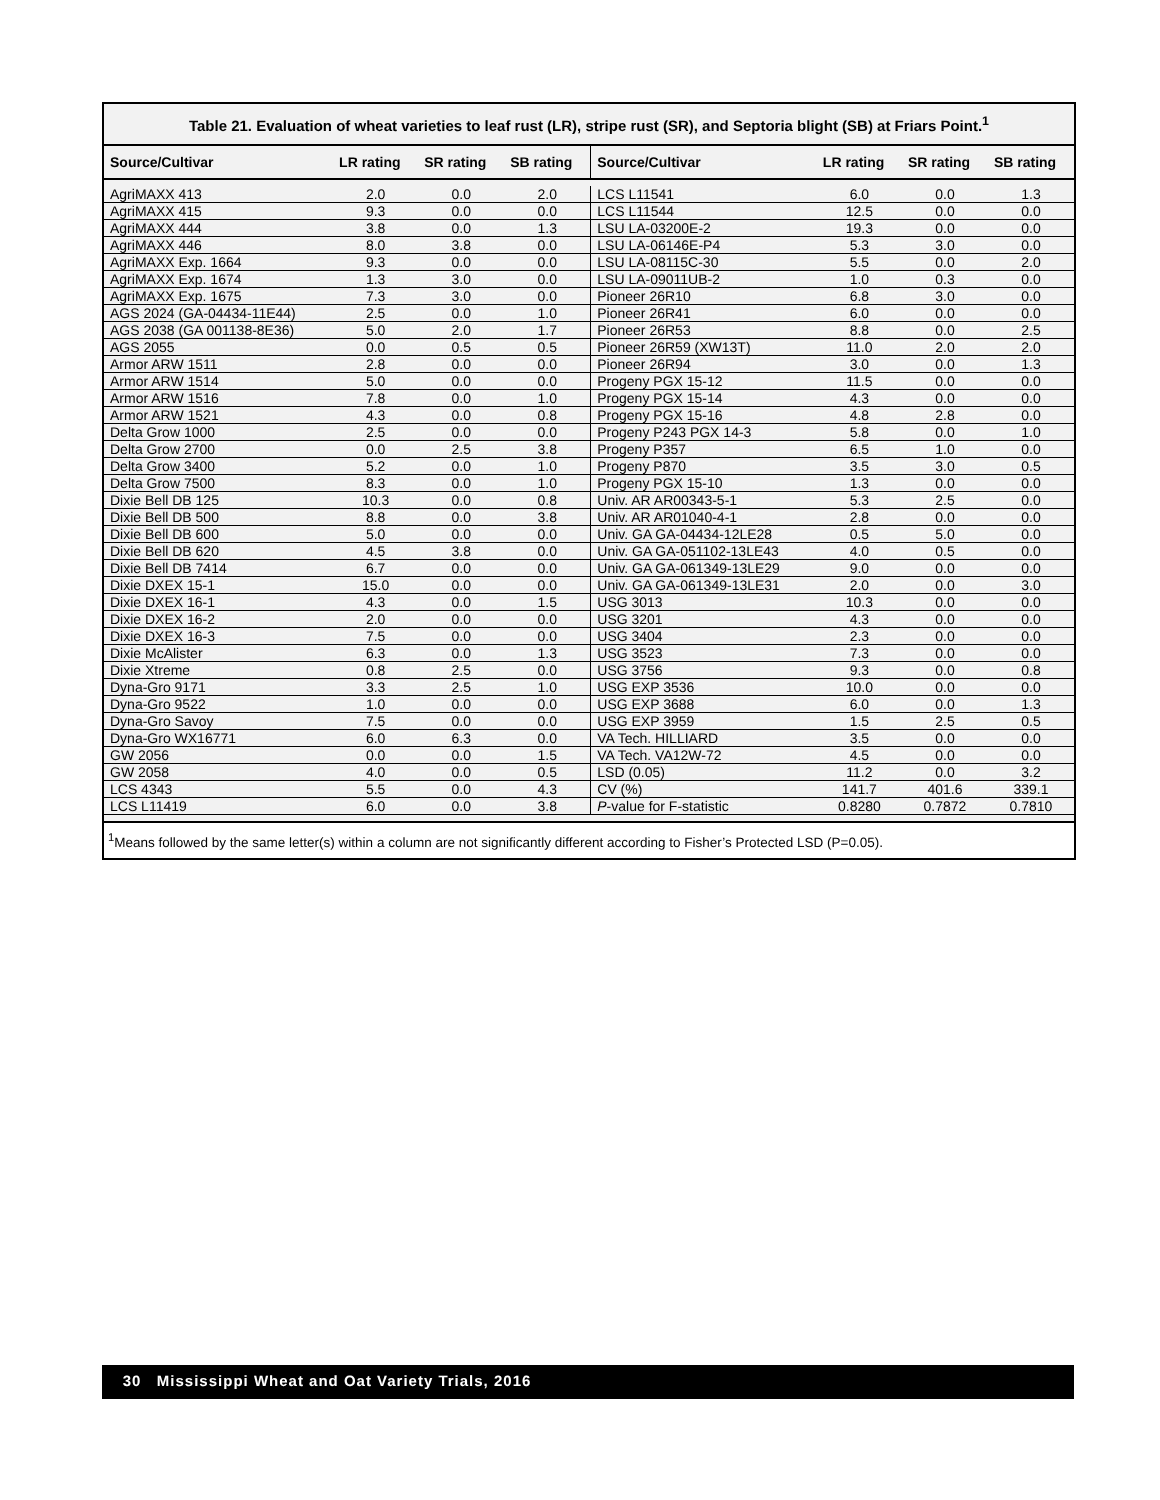Table 21. Evaluation of wheat varieties to leaf rust (LR), stripe rust (SR), and Septoria blight (SB) at Friars Point.<sup>1</sup>
| Source/Cultivar | LR rating | SR rating | SB rating | Source/Cultivar | LR rating | SR rating | SB rating |
| --- | --- | --- | --- | --- | --- | --- | --- |
| AgriMAXX 413 | 2.0 | 0.0 | 2.0 | LCS L11541 | 6.0 | 0.0 | 1.3 |
| AgriMAXX 415 | 9.3 | 0.0 | 0.0 | LCS L11544 | 12.5 | 0.0 | 0.0 |
| AgriMAXX 444 | 3.8 | 0.0 | 1.3 | LSU LA-03200E-2 | 19.3 | 0.0 | 0.0 |
| AgriMAXX 446 | 8.0 | 3.8 | 0.0 | LSU LA-06146E-P4 | 5.3 | 3.0 | 0.0 |
| AgriMAXX Exp. 1664 | 9.3 | 0.0 | 0.0 | LSU LA-08115C-30 | 5.5 | 0.0 | 2.0 |
| AgriMAXX Exp. 1674 | 1.3 | 3.0 | 0.0 | LSU LA-09011UB-2 | 1.0 | 0.3 | 0.0 |
| AgriMAXX Exp. 1675 | 7.3 | 3.0 | 0.0 | Pioneer 26R10 | 6.8 | 3.0 | 0.0 |
| AGS 2024 (GA-04434-11E44) | 2.5 | 0.0 | 1.0 | Pioneer 26R41 | 6.0 | 0.0 | 0.0 |
| AGS 2038 (GA 001138-8E36) | 5.0 | 2.0 | 1.7 | Pioneer 26R53 | 8.8 | 0.0 | 2.5 |
| AGS 2055 | 0.0 | 0.5 | 0.5 | Pioneer 26R59 (XW13T) | 11.0 | 2.0 | 2.0 |
| Armor ARW 1511 | 2.8 | 0.0 | 0.0 | Pioneer 26R94 | 3.0 | 0.0 | 1.3 |
| Armor ARW 1514 | 5.0 | 0.0 | 0.0 | Progeny PGX 15-12 | 11.5 | 0.0 | 0.0 |
| Armor ARW 1516 | 7.8 | 0.0 | 1.0 | Progeny PGX 15-14 | 4.3 | 0.0 | 0.0 |
| Armor ARW 1521 | 4.3 | 0.0 | 0.8 | Progeny PGX 15-16 | 4.8 | 2.8 | 0.0 |
| Delta Grow 1000 | 2.5 | 0.0 | 0.0 | Progeny P243 PGX 14-3 | 5.8 | 0.0 | 1.0 |
| Delta Grow 2700 | 0.0 | 2.5 | 3.8 | Progeny P357 | 6.5 | 1.0 | 0.0 |
| Delta Grow 3400 | 5.2 | 0.0 | 1.0 | Progeny P870 | 3.5 | 3.0 | 0.5 |
| Delta Grow 7500 | 8.3 | 0.0 | 1.0 | Progeny PGX 15-10 | 1.3 | 0.0 | 0.0 |
| Dixie Bell DB 125 | 10.3 | 0.0 | 0.8 | Univ. AR AR00343-5-1 | 5.3 | 2.5 | 0.0 |
| Dixie Bell DB 500 | 8.8 | 0.0 | 3.8 | Univ. AR AR01040-4-1 | 2.8 | 0.0 | 0.0 |
| Dixie Bell DB 600 | 5.0 | 0.0 | 0.0 | Univ. GA GA-04434-12LE28 | 0.5 | 5.0 | 0.0 |
| Dixie Bell DB 620 | 4.5 | 3.8 | 0.0 | Univ. GA GA-051102-13LE43 | 4.0 | 0.5 | 0.0 |
| Dixie Bell DB 7414 | 6.7 | 0.0 | 0.0 | Univ. GA GA-061349-13LE29 | 9.0 | 0.0 | 0.0 |
| Dixie DXEX 15-1 | 15.0 | 0.0 | 0.0 | Univ. GA GA-061349-13LE31 | 2.0 | 0.0 | 3.0 |
| Dixie DXEX 16-1 | 4.3 | 0.0 | 1.5 | USG 3013 | 10.3 | 0.0 | 0.0 |
| Dixie DXEX 16-2 | 2.0 | 0.0 | 0.0 | USG 3201 | 4.3 | 0.0 | 0.0 |
| Dixie DXEX 16-3 | 7.5 | 0.0 | 0.0 | USG 3404 | 2.3 | 0.0 | 0.0 |
| Dixie McAlister | 6.3 | 0.0 | 1.3 | USG 3523 | 7.3 | 0.0 | 0.0 |
| Dixie Xtreme | 0.8 | 2.5 | 0.0 | USG 3756 | 9.3 | 0.0 | 0.8 |
| Dyna-Gro 9171 | 3.3 | 2.5 | 1.0 | USG EXP 3536 | 10.0 | 0.0 | 0.0 |
| Dyna-Gro 9522 | 1.0 | 0.0 | 0.0 | USG EXP 3688 | 6.0 | 0.0 | 1.3 |
| Dyna-Gro Savoy | 7.5 | 0.0 | 0.0 | USG EXP 3959 | 1.5 | 2.5 | 0.5 |
| Dyna-Gro WX16771 | 6.0 | 6.3 | 0.0 | VA Tech. HILLIARD | 3.5 | 0.0 | 0.0 |
| GW 2056 | 0.0 | 0.0 | 1.5 | VA Tech. VA12W-72 | 4.5 | 0.0 | 0.0 |
| GW 2058 | 4.0 | 0.0 | 0.5 | LSD (0.05) | 11.2 | 0.0 | 3.2 |
| LCS 4343 | 5.5 | 0.0 | 4.3 | CV (%) | 141.7 | 401.6 | 339.1 |
| LCS L11419 | 6.0 | 0.0 | 3.8 | P -value for F-statistic | 0.8280 | 0.7872 | 0.7810 |
<sup>1</sup> Means followed by the same letter(s) within a column are not significantly different according to Fisher’s Protected LSD (P=0.05).
30 Mississippi Wheat and Oat Variety Trials, 2016